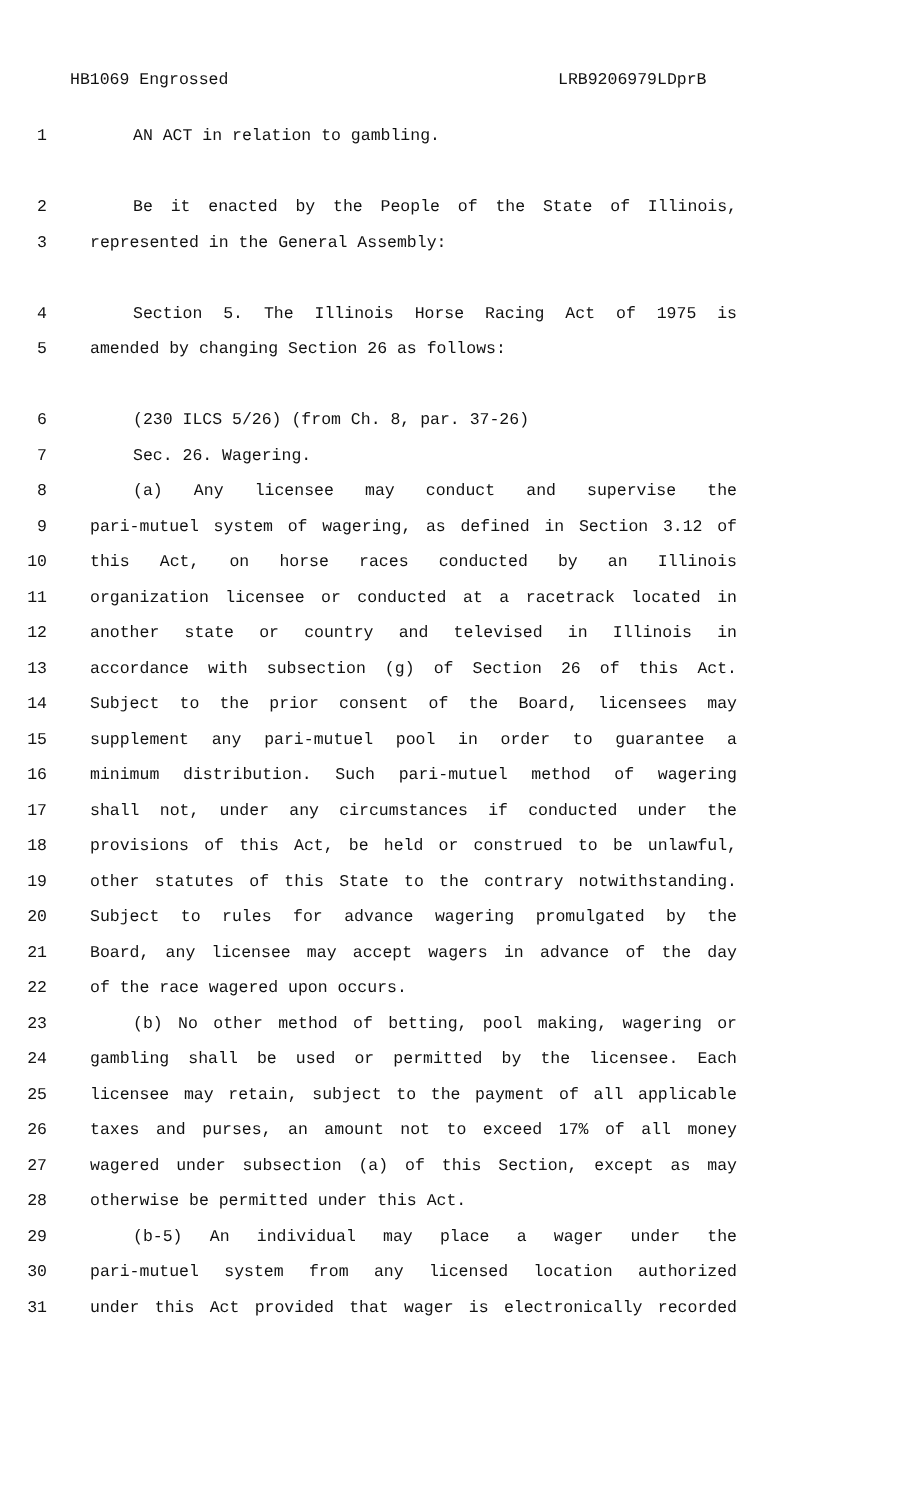HB1069 Engrossed LRB9206979LDprB
1 AN ACT in relation to gambling.
2 Be it enacted by the People of the State of Illinois,
3 represented in the General Assembly:
4 Section 5. The Illinois Horse Racing Act of 1975 is
5 amended by changing Section 26 as follows:
6 (230 ILCS 5/26) (from Ch. 8, par. 37-26)
7 Sec. 26. Wagering.
8 (a) Any licensee may conduct and supervise the
9 pari-mutuel system of wagering, as defined in Section 3.12 of
10 this Act, on horse races conducted by an Illinois
11 organization licensee or conducted at a racetrack located in
12 another state or country and televised in Illinois in
13 accordance with subsection (g) of Section 26 of this Act.
14 Subject to the prior consent of the Board, licensees may
15 supplement any pari-mutuel pool in order to guarantee a
16 minimum distribution. Such pari-mutuel method of wagering
17 shall not, under any circumstances if conducted under the
18 provisions of this Act, be held or construed to be unlawful,
19 other statutes of this State to the contrary notwithstanding.
20 Subject to rules for advance wagering promulgated by the
21 Board, any licensee may accept wagers in advance of the day
22 of the race wagered upon occurs.
23 (b) No other method of betting, pool making, wagering or
24 gambling shall be used or permitted by the licensee. Each
25 licensee may retain, subject to the payment of all applicable
26 taxes and purses, an amount not to exceed 17% of all money
27 wagered under subsection (a) of this Section, except as may
28 otherwise be permitted under this Act.
29 (b-5) An individual may place a wager under the
30 pari-mutuel system from any licensed location authorized
31 under this Act provided that wager is electronically recorded